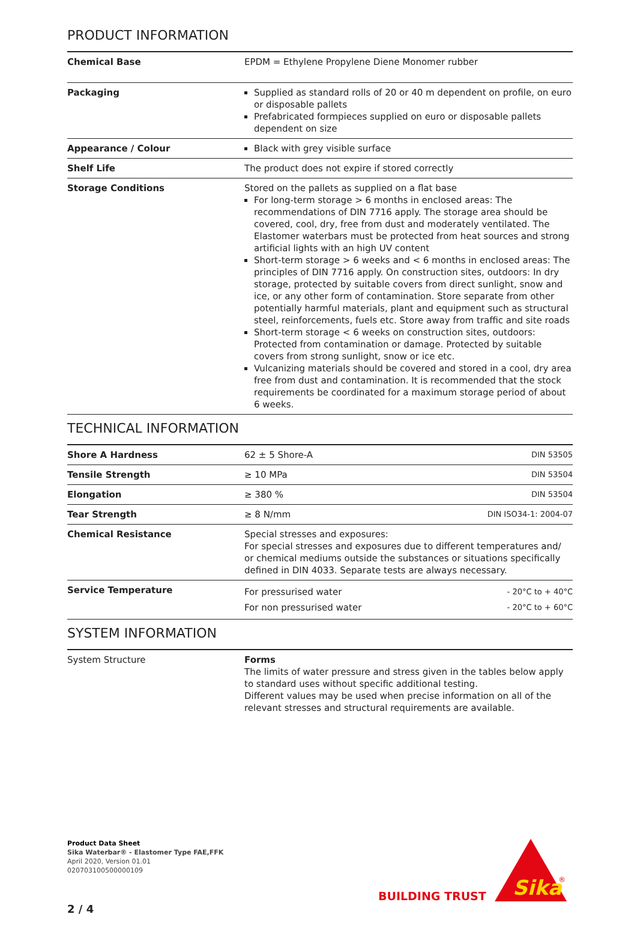PRODUCT INFORMATION
| Chemical Base | EPDM = Ethylene Propylene Diene Monomer rubber |
| Packaging | Supplied as standard rolls of 20 or 40 m dependent on profile, on euro or disposable pallets Prefabricated formpieces supplied on euro or disposable pallets dependent on size |
| Appearance / Colour | Black with grey visible surface |
| Shelf Life | The product does not expire if stored correctly |
| Storage Conditions | Stored on the pallets as supplied on a flat base For long-term storage > 6 months in enclosed areas: The recommendations of DIN 7716 apply. The storage area should be covered, cool, dry, free from dust and moderately ventilated. The Elastomer waterbars must be protected from heat sources and strong artificial lights with an high UV content Short-term storage > 6 weeks and < 6 months in enclosed areas: The principles of DIN 7716 apply. On construction sites, outdoors: In dry storage, protected by suitable covers from direct sunlight, snow and ice, or any other form of contamination. Store separate from other potentially harmful materials, plant and equipment such as structural steel, reinforcements, fuels etc. Store away from traffic and site roads Short-term storage < 6 weeks on construction sites, outdoors: Protected from contamination or damage. Protected by suitable covers from strong sunlight, snow or ice etc. Vulcanizing materials should be covered and stored in a cool, dry area free from dust and contamination. It is recommended that the stock requirements be coordinated for a maximum storage period of about 6 weeks. |
TECHNICAL INFORMATION
| Shore A Hardness | 62 ± 5 Shore-A | DIN 53505 |
| Tensile Strength | ≥ 10 MPa | DIN 53504 |
| Elongation | ≥ 380 % | DIN 53504 |
| Tear Strength | ≥ 8 N/mm | DIN ISO34-1: 2004-07 |
| Chemical Resistance | Special stresses and exposures: For special stresses and exposures due to different temperatures and/ or chemical mediums outside the substances or situations specifically defined in DIN 4033. Separate tests are always necessary. | |
| Service Temperature | For pressurised water For non pressurised water | - 20°C to + 40°C - 20°C to + 60°C |
SYSTEM INFORMATION
| System Structure | Forms The limits of water pressure and stress given in the tables below apply to standard uses without specific additional testing. Different values may be used when precise information on all of the relevant stresses and structural requirements are available. |
Product Data Sheet
Sika Waterbar® - Elastomer Type FAE,FFK
April 2020, Version 01.01
020703100500000109
2 / 4
BUILDING TRUST
Sika
®